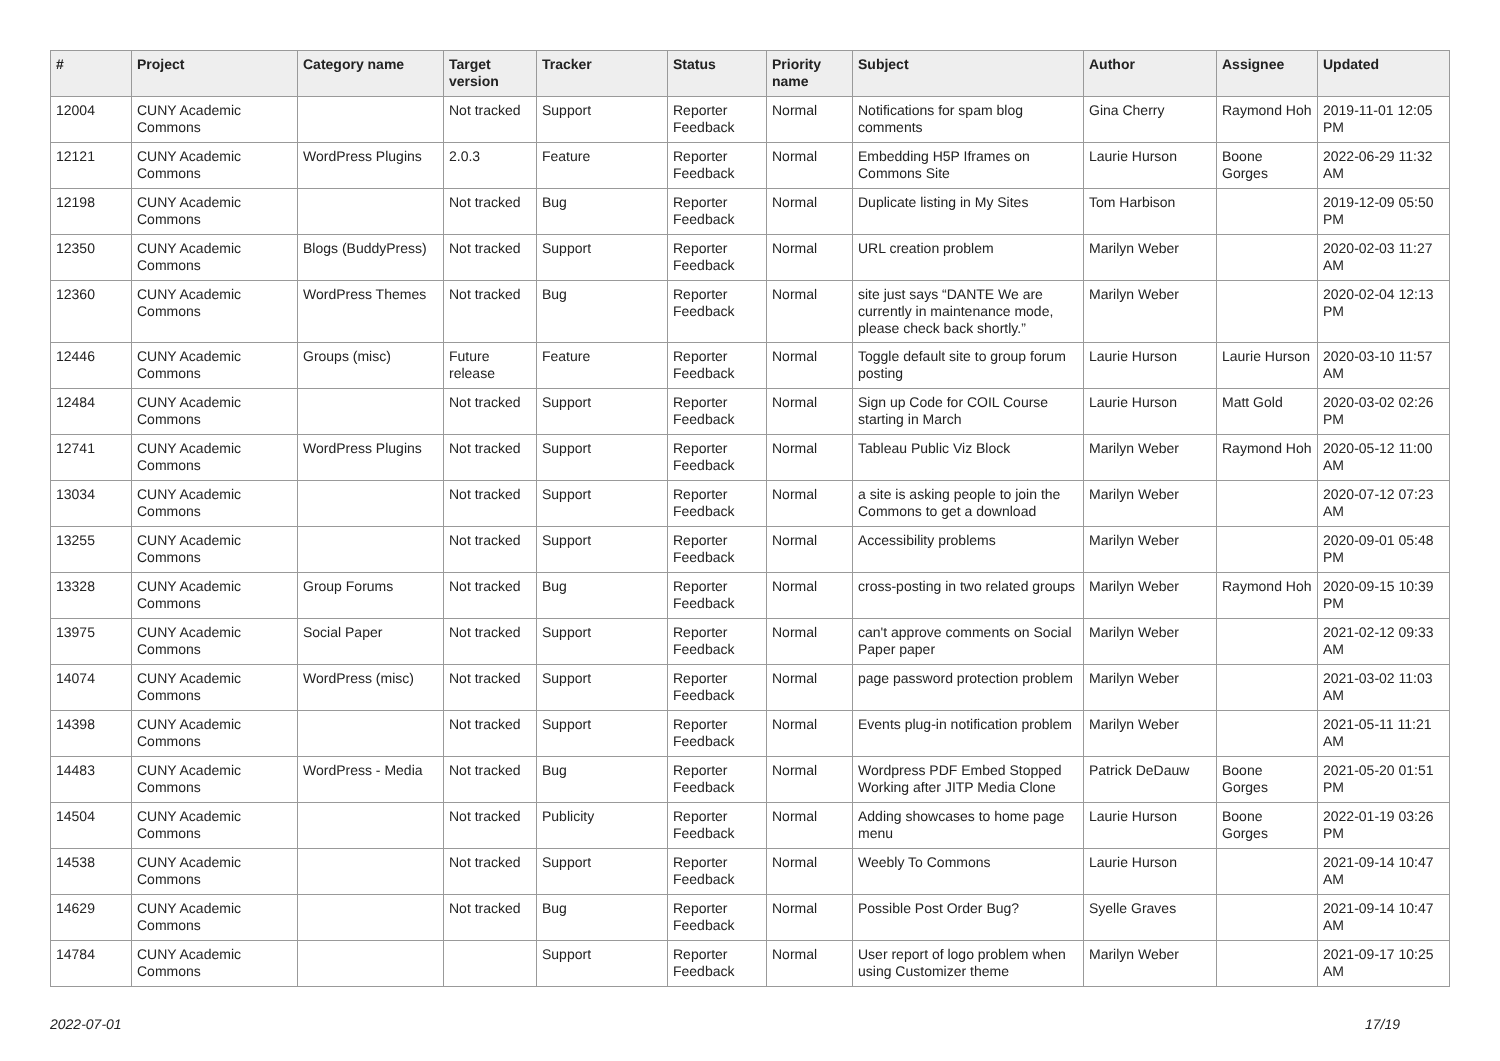| # | Project | Category name | Target version | Tracker | Status | Priority name | Subject | Author | Assignee | Updated |
| --- | --- | --- | --- | --- | --- | --- | --- | --- | --- | --- |
| 12004 | CUNY Academic Commons | | Not tracked | Support | Reporter Feedback | Normal | Notifications for spam blog comments | Gina Cherry | Raymond Hoh | 2019-11-01 12:05 PM |
| 12121 | CUNY Academic Commons | WordPress Plugins | 2.0.3 | Feature | Reporter Feedback | Normal | Embedding H5P Iframes on Commons Site | Laurie Hurson | Boone Gorges | 2022-06-29 11:32 AM |
| 12198 | CUNY Academic Commons | | Not tracked | Bug | Reporter Feedback | Normal | Duplicate listing in My Sites | Tom Harbison | | 2019-12-09 05:50 PM |
| 12350 | CUNY Academic Commons | Blogs (BuddyPress) | Not tracked | Support | Reporter Feedback | Normal | URL creation problem | Marilyn Weber | | 2020-02-03 11:27 AM |
| 12360 | CUNY Academic Commons | WordPress Themes | Not tracked | Bug | Reporter Feedback | Normal | site just says “DANTE We are currently in maintenance mode, please check back shortly.” | Marilyn Weber | | 2020-02-04 12:13 PM |
| 12446 | CUNY Academic Commons | Groups (misc) | Future release | Feature | Reporter Feedback | Normal | Toggle default site to group forum posting | Laurie Hurson | Laurie Hurson | 2020-03-10 11:57 AM |
| 12484 | CUNY Academic Commons | | Not tracked | Support | Reporter Feedback | Normal | Sign up Code for COIL Course starting in March | Laurie Hurson | Matt Gold | 2020-03-02 02:26 PM |
| 12741 | CUNY Academic Commons | WordPress Plugins | Not tracked | Support | Reporter Feedback | Normal | Tableau Public Viz Block | Marilyn Weber | Raymond Hoh | 2020-05-12 11:00 AM |
| 13034 | CUNY Academic Commons | | Not tracked | Support | Reporter Feedback | Normal | a site is asking people to join the Commons to get a download | Marilyn Weber | | 2020-07-12 07:23 AM |
| 13255 | CUNY Academic Commons | | Not tracked | Support | Reporter Feedback | Normal | Accessibility problems | Marilyn Weber | | 2020-09-01 05:48 PM |
| 13328 | CUNY Academic Commons | Group Forums | Not tracked | Bug | Reporter Feedback | Normal | cross-posting in two related groups | Marilyn Weber | Raymond Hoh | 2020-09-15 10:39 PM |
| 13975 | CUNY Academic Commons | Social Paper | Not tracked | Support | Reporter Feedback | Normal | can't approve comments on Social Paper paper | Marilyn Weber | | 2021-02-12 09:33 AM |
| 14074 | CUNY Academic Commons | WordPress (misc) | Not tracked | Support | Reporter Feedback | Normal | page password protection problem | Marilyn Weber | | 2021-03-02 11:03 AM |
| 14398 | CUNY Academic Commons | | Not tracked | Support | Reporter Feedback | Normal | Events plug-in notification problem | Marilyn Weber | | 2021-05-11 11:21 AM |
| 14483 | CUNY Academic Commons | WordPress - Media | Not tracked | Bug | Reporter Feedback | Normal | Wordpress PDF Embed Stopped Working after JITP Media Clone | Patrick DeDauw | Boone Gorges | 2021-05-20 01:51 PM |
| 14504 | CUNY Academic Commons | | Not tracked | Publicity | Reporter Feedback | Normal | Adding showcases to home page menu | Laurie Hurson | Boone Gorges | 2022-01-19 03:26 PM |
| 14538 | CUNY Academic Commons | | Not tracked | Support | Reporter Feedback | Normal | Weebly To Commons | Laurie Hurson | | 2021-09-14 10:47 AM |
| 14629 | CUNY Academic Commons | | Not tracked | Bug | Reporter Feedback | Normal | Possible Post Order Bug? | Syelle Graves | | 2021-09-14 10:47 AM |
| 14784 | CUNY Academic Commons | | | Support | Reporter Feedback | Normal | User report of logo problem when using Customizer theme | Marilyn Weber | | 2021-09-17 10:25 AM |
2022-07-01 17/19